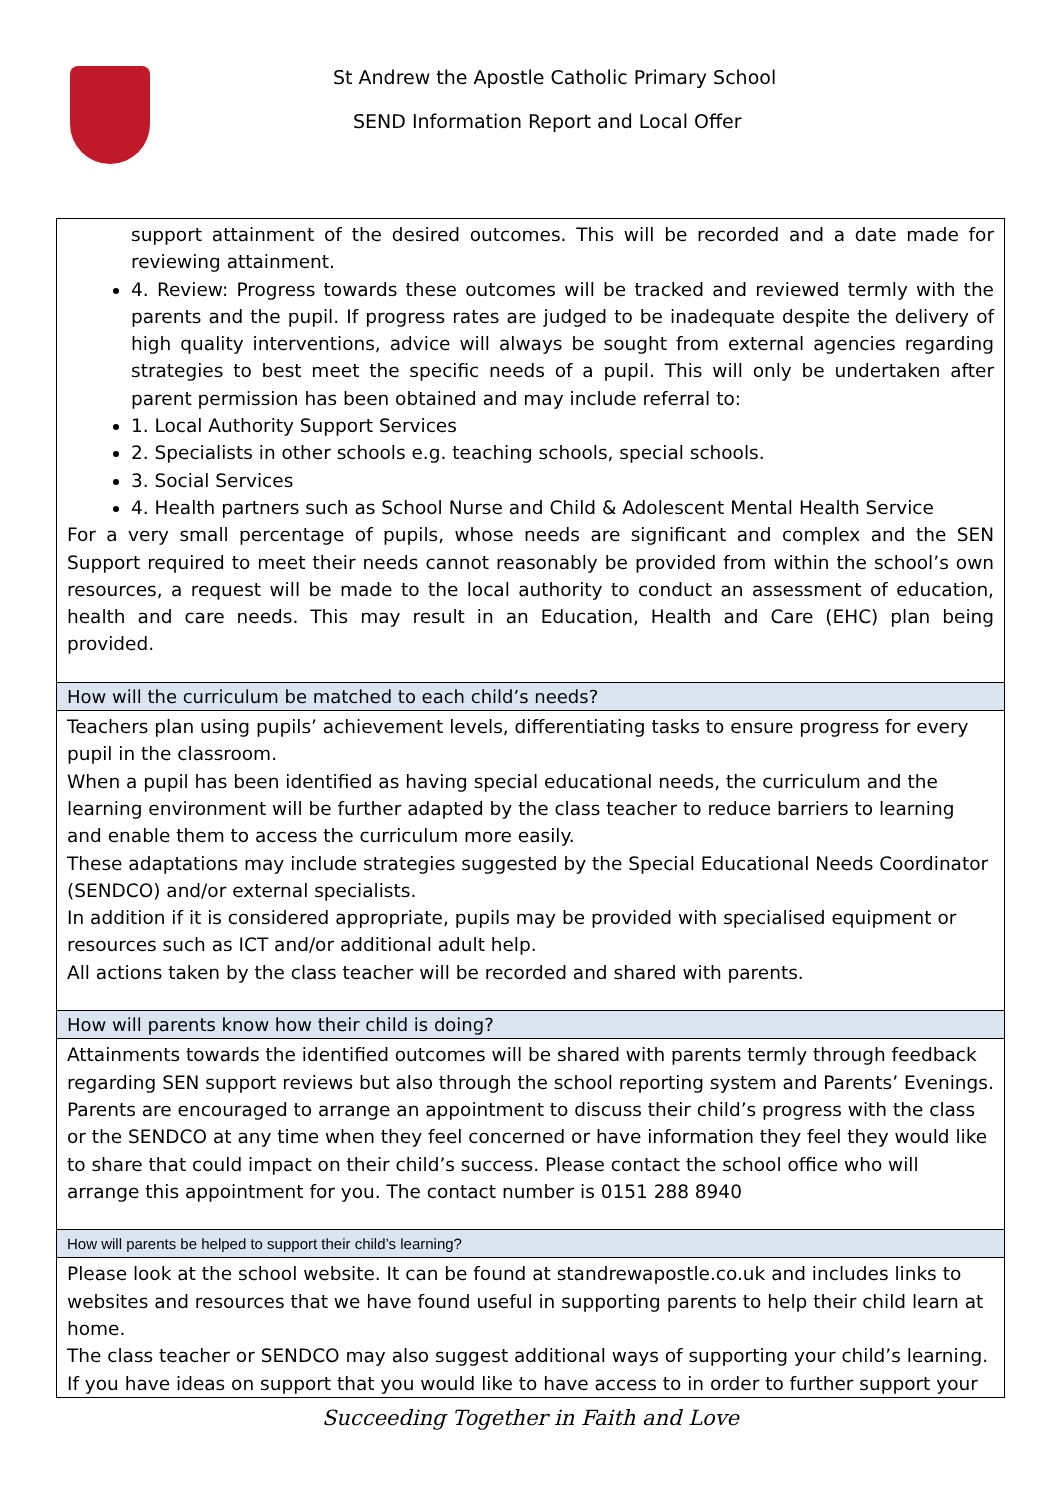St Andrew the Apostle Catholic Primary School
SEND Information Report and Local Offer
| support attainment of the desired outcomes. This will be recorded and a date made for reviewing attainment. 4. Review: Progress towards these outcomes will be tracked and reviewed termly with the parents and the pupil. If progress rates are judged to be inadequate despite the delivery of high quality interventions, advice will always be sought from external agencies regarding strategies to best meet the specific needs of a pupil. This will only be undertaken after parent permission has been obtained and may include referral to: 1. Local Authority Support Services 2. Specialists in other schools e.g. teaching schools, special schools. 3. Social Services 4. Health partners such as School Nurse and Child & Adolescent Mental Health Service For a very small percentage of pupils, whose needs are significant and complex and the SEN Support required to meet their needs cannot reasonably be provided from within the school’s own resources, a request will be made to the local authority to conduct an assessment of education, health and care needs. This may result in an Education, Health and Care (EHC) plan being provided. |
| How will the curriculum be matched to each child’s needs? |
| Teachers plan using pupils’ achievement levels, differentiating tasks to ensure progress for every pupil in the classroom. When a pupil has been identified as having special educational needs, the curriculum and the learning environment will be further adapted by the class teacher to reduce barriers to learning and enable them to access the curriculum more easily. These adaptations may include strategies suggested by the Special Educational Needs Coordinator (SENDCO) and/or external specialists. In addition if it is considered appropriate, pupils may be provided with specialised equipment or resources such as ICT and/or additional adult help. All actions taken by the class teacher will be recorded and shared with parents. |
| How will parents know how their child is doing? |
| Attainments towards the identified outcomes will be shared with parents termly through feedback regarding SEN support reviews but also through the school reporting system and Parents’ Evenings. Parents are encouraged to arrange an appointment to discuss their child’s progress with the class or the SENDCO at any time when they feel concerned or have information they feel they would like to share that could impact on their child’s success. Please contact the school office who will arrange this appointment for you. The contact number is 0151 288 8940 |
| How will parents be helped to support their child’s learning? |
| Please look at the school website. It can be found at standrewapostle.co.uk and includes links to websites and resources that we have found useful in supporting parents to help their child learn at home. The class teacher or SENDCO may also suggest additional ways of supporting your child’s learning. If you have ideas on support that you would like to have access to in order to further support your |
Succeeding Together in Faith and Love